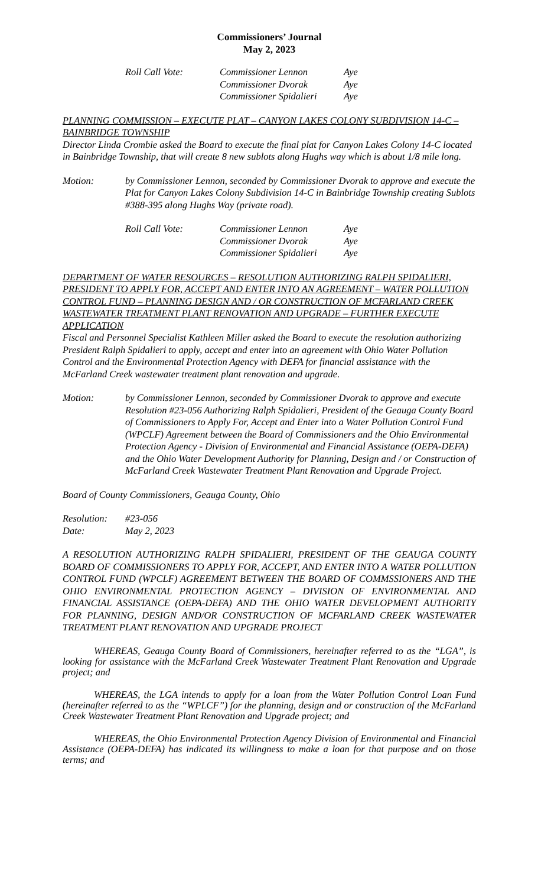Commissioners’ Journal
May 2, 2023
Roll Call Vote: Commissioner Lennon
Commissioner Dvorak
Commissioner Spidalieri Aye
Aye
Aye
PLANNING COMMISSION – EXECUTE PLAT – CANYON LAKES COLONY SUBDIVISION 14-C – BAINBRIDGE TOWNSHIP
Director Linda Crombie asked the Board to execute the final plat for Canyon Lakes Colony 14-C located in Bainbridge Township, that will create 8 new sublots along Hughs way which is about 1/8 mile long.
Motion: by Commissioner Lennon, seconded by Commissioner Dvorak to approve and execute the Plat for Canyon Lakes Colony Subdivision 14-C in Bainbridge Township creating Sublots #388-395 along Hughs Way (private road).
Roll Call Vote: Commissioner Lennon
Commissioner Dvorak
Commissioner Spidalieri Aye
Aye
Aye
DEPARTMENT OF WATER RESOURCES – RESOLUTION AUTHORIZING RALPH SPIDALIERI, PRESIDENT TO APPLY FOR, ACCEPT AND ENTER INTO AN AGREEMENT – WATER POLLUTION CONTROL FUND – PLANNING DESIGN AND / OR CONSTRUCTION OF MCFARLAND CREEK WASTEWATER TREATMENT PLANT RENOVATION AND UPGRADE – FURTHER EXECUTE APPLICATION
Fiscal and Personnel Specialist Kathleen Miller asked the Board to execute the resolution authorizing President Ralph Spidalieri to apply, accept and enter into an agreement with Ohio Water Pollution Control and the Environmental Protection Agency with DEFA for financial assistance with the McFarland Creek wastewater treatment plant renovation and upgrade.
Motion: by Commissioner Lennon, seconded by Commissioner Dvorak to approve and execute Resolution #23-056 Authorizing Ralph Spidalieri, President of the Geauga County Board of Commissioners to Apply For, Accept and Enter into a Water Pollution Control Fund (WPCLF) Agreement between the Board of Commissioners and the Ohio Environmental Protection Agency - Division of Environmental and Financial Assistance (OEPA-DEFA) and the Ohio Water Development Authority for Planning, Design and / or Construction of McFarland Creek Wastewater Treatment Plant Renovation and Upgrade Project.
Board of County Commissioners, Geauga County, Ohio
Resolution: #23-056 Date: May 2, 2023
A RESOLUTION AUTHORIZING RALPH SPIDALIERI, PRESIDENT OF THE GEAUGA COUNTY BOARD OF COMMISSIONERS TO APPLY FOR, ACCEPT, AND ENTER INTO A WATER POLLUTION CONTROL FUND (WPCLF) AGREEMENT BETWEEN THE BOARD OF COMMSSIONERS AND THE OHIO ENVIRONMENTAL PROTECTION AGENCY – DIVISION OF ENVIRONMENTAL AND FINANCIAL ASSISTANCE (OEPA-DEFA) AND THE OHIO WATER DEVELOPMENT AUTHORITY FOR PLANNING, DESIGN AND/OR CONSTRUCTION OF MCFARLAND CREEK WASTEWATER TREATMENT PLANT RENOVATION AND UPGRADE PROJECT
WHEREAS, Geauga County Board of Commissioners, hereinafter referred to as the “LGA”, is looking for assistance with the McFarland Creek Wastewater Treatment Plant Renovation and Upgrade project; and
WHEREAS, the LGA intends to apply for a loan from the Water Pollution Control Loan Fund (hereinafter referred to as the “WPLCF”) for the planning, design and or construction of the McFarland Creek Wastewater Treatment Plant Renovation and Upgrade project; and
WHEREAS, the Ohio Environmental Protection Agency Division of Environmental and Financial Assistance (OEPA-DEFA) has indicated its willingness to make a loan for that purpose and on those terms; and